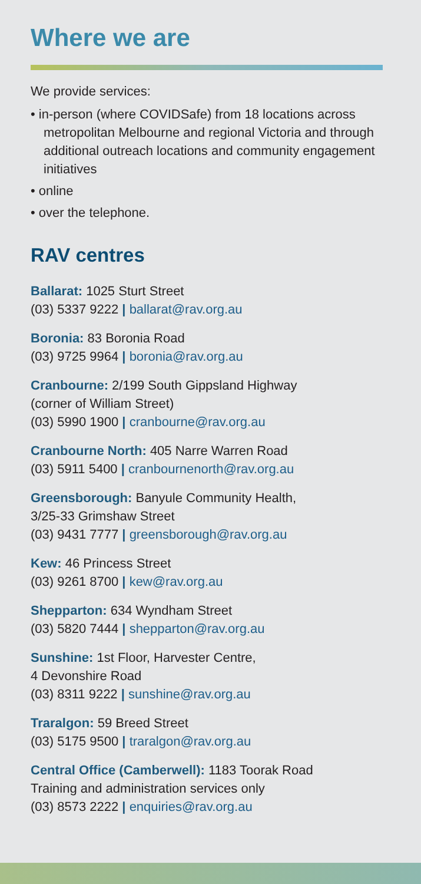Where we are
We provide services:
• in-person (where COVIDSafe) from 18 locations across metropolitan Melbourne and regional Victoria and through additional outreach locations and community engagement initiatives
• online
• over the telephone.
RAV centres
Ballarat: 1025 Sturt Street
(03) 5337 9222 | ballarat@rav.org.au
Boronia: 83 Boronia Road
(03) 9725 9964 | boronia@rav.org.au
Cranbourne: 2/199 South Gippsland Highway
(corner of William Street)
(03) 5990 1900 | cranbourne@rav.org.au
Cranbourne North: 405 Narre Warren Road
(03) 5911 5400 | cranbournenorth@rav.org.au
Greensborough: Banyule Community Health,
3/25-33 Grimshaw Street
(03) 9431 7777 | greensborough@rav.org.au
Kew: 46 Princess Street
(03) 9261 8700 | kew@rav.org.au
Shepparton: 634 Wyndham Street
(03) 5820 7444 | shepparton@rav.org.au
Sunshine: 1st Floor, Harvester Centre,
4 Devonshire Road
(03) 8311 9222 | sunshine@rav.org.au
Traralgon: 59 Breed Street
(03) 5175 9500 | traralgon@rav.org.au
Central Office (Camberwell): 1183 Toorak Road
Training and administration services only
(03) 8573 2222 | enquiries@rav.org.au